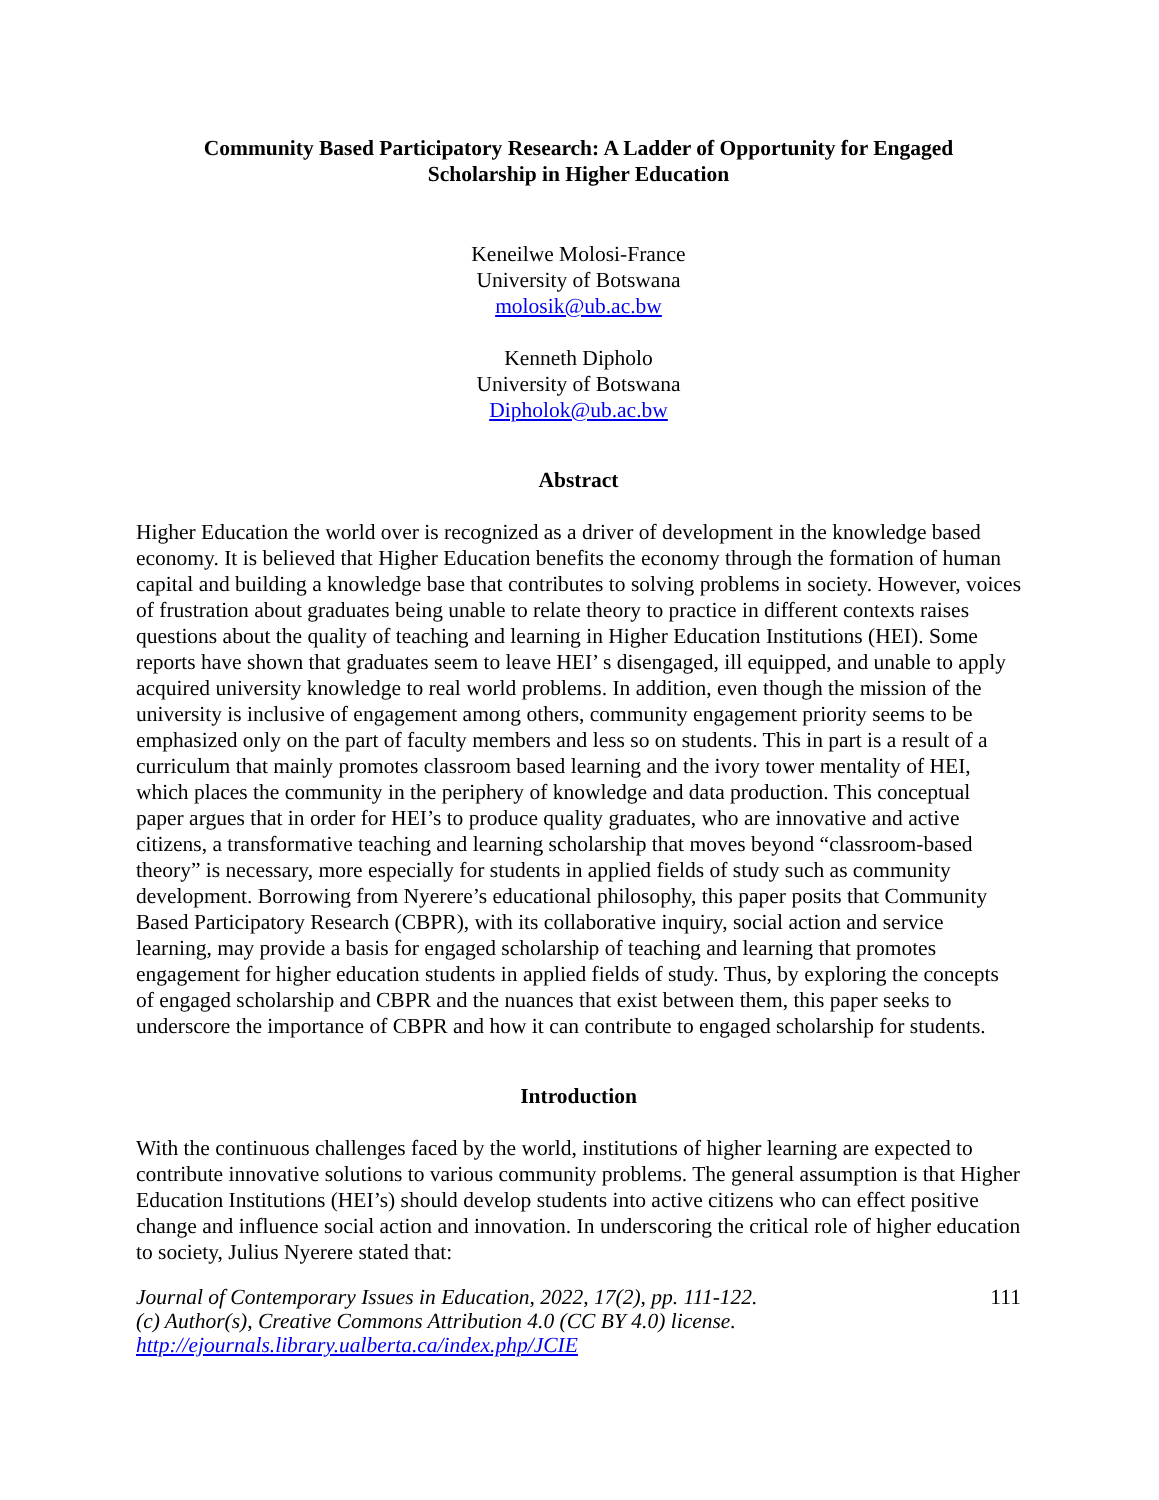Community Based Participatory Research: A Ladder of Opportunity for Engaged Scholarship in Higher Education
Keneilwe Molosi-France
University of Botswana
molosik@ub.ac.bw
Kenneth Dipholo
University of Botswana
Dipholok@ub.ac.bw
Abstract
Higher Education the world over is recognized as a driver of development in the knowledge based economy. It is believed that Higher Education benefits the economy through the formation of human capital and building a knowledge base that contributes to solving problems in society. However, voices of frustration about graduates being unable to relate theory to practice in different contexts raises questions about the quality of teaching and learning in Higher Education Institutions (HEI). Some reports have shown that graduates seem to leave HEI’ s disengaged, ill equipped, and unable to apply acquired university knowledge to real world problems. In addition, even though the mission of the university is inclusive of engagement among others, community engagement priority seems to be emphasized only on the part of faculty members and less so on students. This in part is a result of a curriculum that mainly promotes classroom based learning and the ivory tower mentality of HEI, which places the community in the periphery of knowledge and data production. This conceptual paper argues that in order for HEI’s to produce quality graduates, who are innovative and active citizens, a transformative teaching and learning scholarship that moves beyond “classroom-based theory” is necessary, more especially for students in applied fields of study such as community development. Borrowing from Nyerere’s educational philosophy, this paper posits that Community Based Participatory Research (CBPR), with its collaborative inquiry, social action and service learning, may provide a basis for engaged scholarship of teaching and learning that promotes engagement for higher education students in applied fields of study. Thus, by exploring the concepts of engaged scholarship and CBPR and the nuances that exist between them, this paper seeks to underscore the importance of CBPR and how it can contribute to engaged scholarship for students.
Introduction
With the continuous challenges faced by the world, institutions of higher learning are expected to contribute innovative solutions to various community problems. The general assumption is that Higher Education Institutions (HEI’s) should develop students into active citizens who can effect positive change and influence social action and innovation. In underscoring the critical role of higher education to society, Julius Nyerere stated that:
Journal of Contemporary Issues in Education, 2022, 17(2), pp. 111-122.
(c) Author(s), Creative Commons Attribution 4.0 (CC BY 4.0) license.
http://ejournals.library.ualberta.ca/index.php/JCIE
111